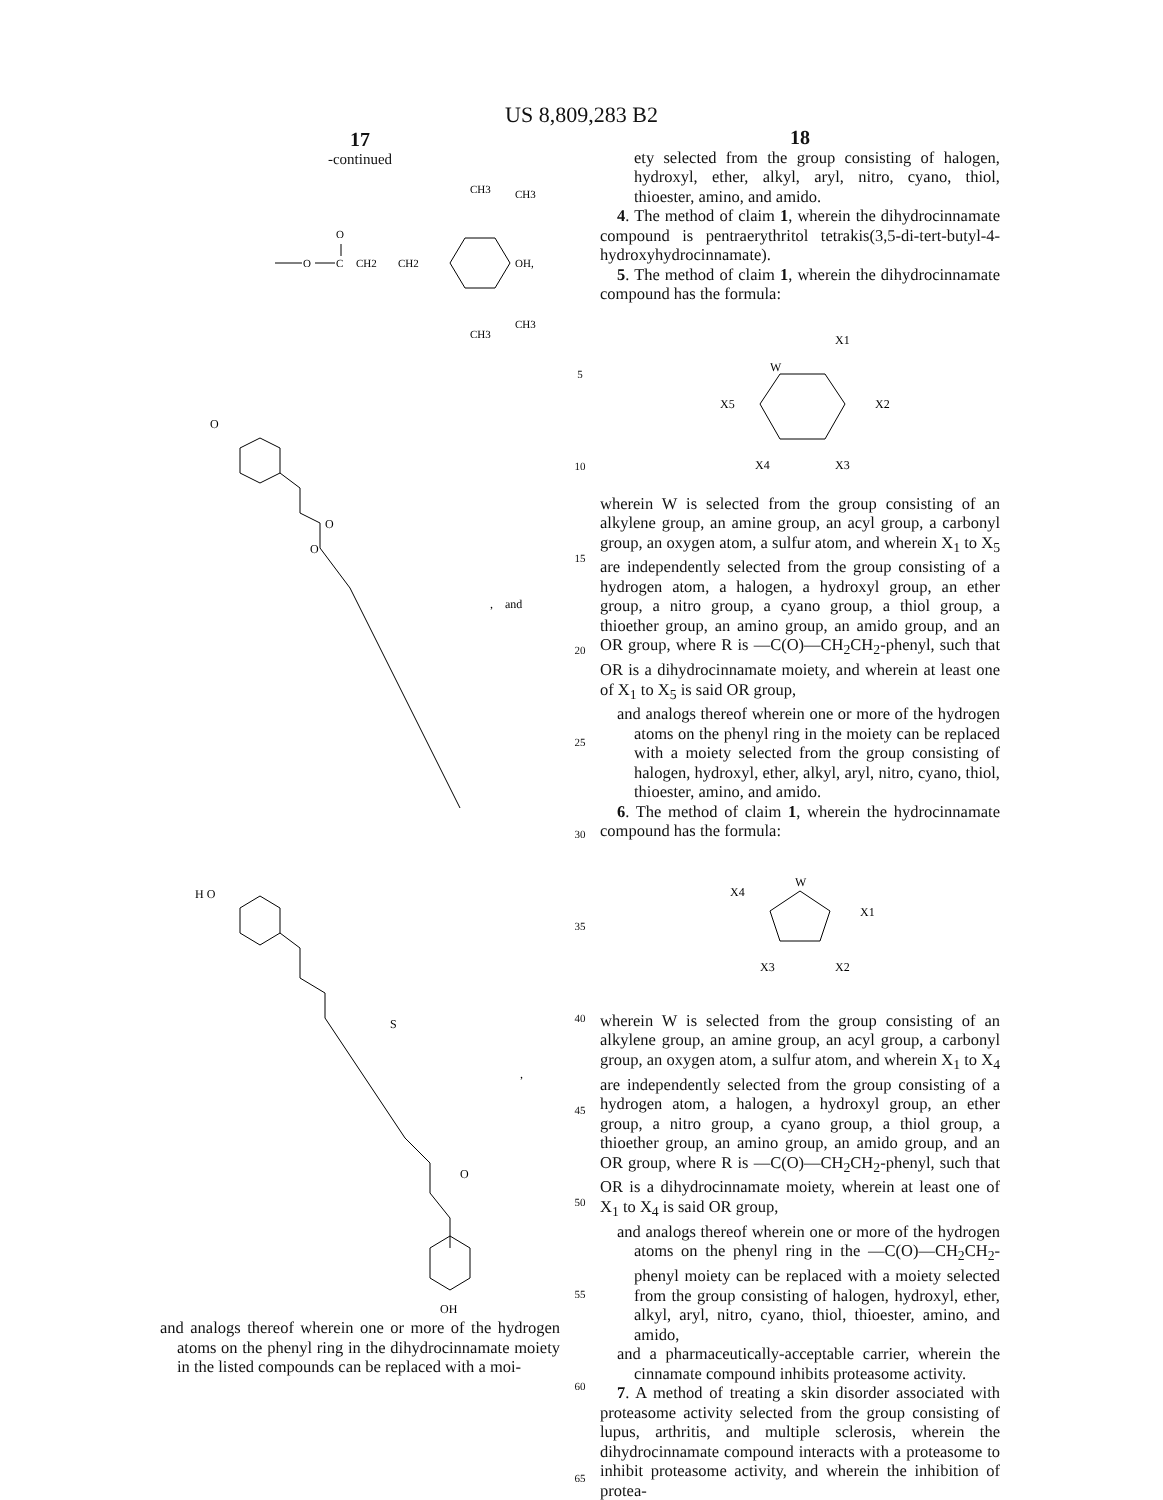US 8,809,283 B2
17
-continued
O
C
O
CH2
CH2
OH,
CH3
CH3
CH3
CH3
O
O
O
,
and
H O
S
,
O
OH
and analogs thereof wherein one or more of the hydrogen atoms on the phenyl ring in the dihydrocinnamate moiety in the listed compounds can be replaced with a moi-
5
10
15
20
25
30
35
40
45
50
55
60
65
18
ety selected from the group consisting of halogen, hydroxyl, ether, alkyl, aryl, nitro, cyano, thiol, thioester, amino, and amido.
4. The method of claim 1, wherein the dihydrocinnamate compound is pentraerythritol tetrakis(3,5-di-tert-butyl-4-hydroxyhydrocinnamate).
5. The method of claim 1, wherein the dihydrocinnamate compound has the formula:
W
X1
X2
X3
X4
X5
wherein W is selected from the group consisting of an alkylene group, an amine group, an acyl group, a carbonyl group, an oxygen atom, a sulfur atom, and wherein X<sub>1</sub> to X<sub>5</sub> are independently selected from the group consisting of a hydrogen atom, a halogen, a hydroxyl group, an ether group, a nitro group, a cyano group, a thiol group, a thioether group, an amino group, an amido group, and an OR group, where R is —C(O)—CH<sub>2</sub>CH<sub>2</sub>-phenyl, such that OR is a dihydrocinnamate moiety, and wherein at least one of X<sub>1</sub> to X<sub>5</sub> is said OR group,
and analogs thereof wherein one or more of the hydrogen atoms on the phenyl ring in the moiety can be replaced with a moiety selected from the group consisting of halogen, hydroxyl, ether, alkyl, aryl, nitro, cyano, thiol, thioester, amino, and amido.
6. The method of claim 1, wherein the hydrocinnamate compound has the formula:
W
X1
X2
X3
X4
wherein W is selected from the group consisting of an alkylene group, an amine group, an acyl group, a carbonyl group, an oxygen atom, a sulfur atom, and wherein X<sub>1</sub> to X<sub>4</sub> are independently selected from the group consisting of a hydrogen atom, a halogen, a hydroxyl group, an ether group, a nitro group, a cyano group, a thiol group, a thioether group, an amino group, an amido group, and an OR group, where R is —C(O)—CH<sub>2</sub>CH<sub>2</sub>-phenyl, such that OR is a dihydrocinnamate moiety, wherein at least one of X<sub>1</sub> to X<sub>4</sub> is said OR group,
and analogs thereof wherein one or more of the hydrogen atoms on the phenyl ring in the —C(O)—CH<sub>2</sub>CH<sub>2</sub>-phenyl moiety can be replaced with a moiety selected from the group consisting of halogen, hydroxyl, ether, alkyl, aryl, nitro, cyano, thiol, thioester, amino, and amido,
and a pharmaceutically-acceptable carrier, wherein the cinnamate compound inhibits proteasome activity.
7. A method of treating a skin disorder associated with proteasome activity selected from the group consisting of lupus, arthritis, and multiple sclerosis, wherein the dihydrocinnamate compound interacts with a proteasome to inhibit proteasome activity, and wherein the inhibition of protea-